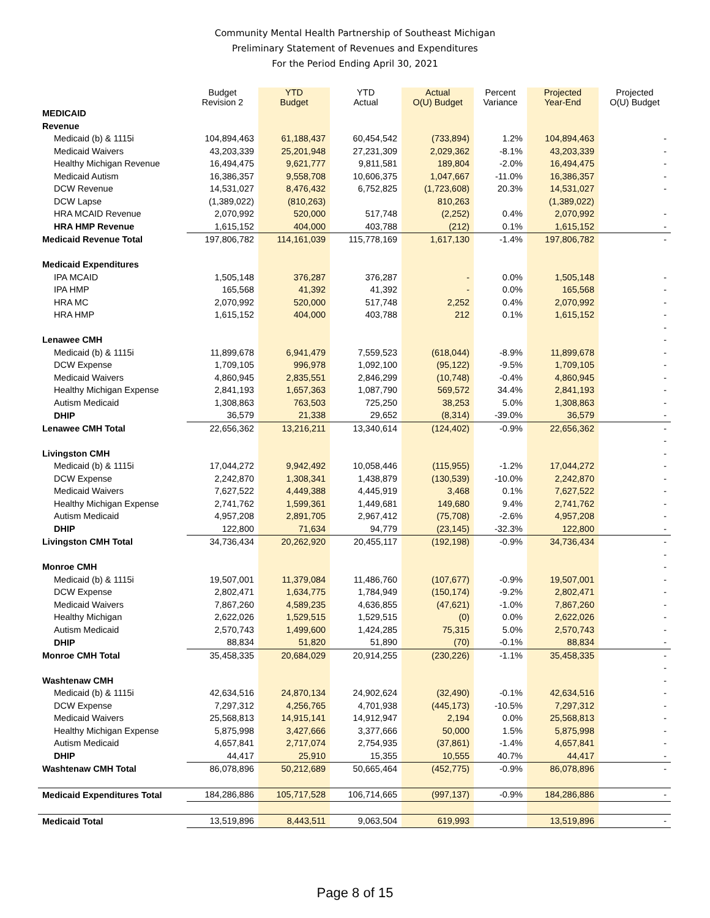Community Mental Health Partnership of Southeast Michigan
Preliminary Statement of Revenues and Expenditures
For the Period Ending April 30, 2021
| | Budget Revision 2 | YTD Budget | YTD Actual | Actual O(U) Budget | Percent Variance | Projected Year-End | Projected O(U) Budget |
| --- | --- | --- | --- | --- | --- | --- | --- |
| MEDICAID | | | | | | | |
| Revenue | | | | | | | |
| Medicaid (b) & 1115i | 104,894,463 | 61,188,437 | 60,454,542 | (733,894) | 1.2% | 104,894,463 | - |
| Medicaid Waivers | 43,203,339 | 25,201,948 | 27,231,309 | 2,029,362 | -8.1% | 43,203,339 | - |
| Healthy Michigan Revenue | 16,494,475 | 9,621,777 | 9,811,581 | 189,804 | -2.0% | 16,494,475 | - |
| Medicaid Autism | 16,386,357 | 9,558,708 | 10,606,375 | 1,047,667 | -11.0% | 16,386,357 | - |
| DCW Revenue | 14,531,027 | 8,476,432 | 6,752,825 | (1,723,608) | 20.3% | 14,531,027 | - |
| DCW Lapse | (1,389,022) | (810,263) | | 810,263 | | (1,389,022) | |
| HRA MCAID Revenue | 2,070,992 | 520,000 | 517,748 | (2,252) | 0.4% | 2,070,992 | - |
| HRA HMP Revenue | 1,615,152 | 404,000 | 403,788 | (212) | 0.1% | 1,615,152 | - |
| Medicaid Revenue Total | 197,806,782 | 114,161,039 | 115,778,169 | 1,617,130 | -1.4% | 197,806,782 | - |
| Medicaid Expenditures | | | | | | | |
| IPA MCAID | 1,505,148 | 376,287 | 376,287 | - | 0.0% | 1,505,148 | - |
| IPA HMP | 165,568 | 41,392 | 41,392 | - | 0.0% | 165,568 | - |
| HRA MC | 2,070,992 | 520,000 | 517,748 | 2,252 | 0.4% | 2,070,992 | - |
| HRA HMP | 1,615,152 | 404,000 | 403,788 | 212 | 0.1% | 1,615,152 | - |
| | | | | | | | - |
| Lenawee CMH | | | | | | | - |
| Medicaid (b) & 1115i | 11,899,678 | 6,941,479 | 7,559,523 | (618,044) | -8.9% | 11,899,678 | - |
| DCW Expense | 1,709,105 | 996,978 | 1,092,100 | (95,122) | -9.5% | 1,709,105 | - |
| Medicaid Waivers | 4,860,945 | 2,835,551 | 2,846,299 | (10,748) | -0.4% | 4,860,945 | - |
| Healthy Michigan Expense | 2,841,193 | 1,657,363 | 1,087,790 | 569,572 | 34.4% | 2,841,193 | - |
| Autism Medicaid | 1,308,863 | 763,503 | 725,250 | 38,253 | 5.0% | 1,308,863 | - |
| DHIP | 36,579 | 21,338 | 29,652 | (8,314) | -39.0% | 36,579 | - |
| Lenawee CMH Total | 22,656,362 | 13,216,211 | 13,340,614 | (124,402) | -0.9% | 22,656,362 | - |
| | | | | | | | - |
| Livingston CMH | | | | | | | - |
| Medicaid (b) & 1115i | 17,044,272 | 9,942,492 | 10,058,446 | (115,955) | -1.2% | 17,044,272 | - |
| DCW Expense | 2,242,870 | 1,308,341 | 1,438,879 | (130,539) | -10.0% | 2,242,870 | - |
| Medicaid Waivers | 7,627,522 | 4,449,388 | 4,445,919 | 3,468 | 0.1% | 7,627,522 | - |
| Healthy Michigan Expense | 2,741,762 | 1,599,361 | 1,449,681 | 149,680 | 9.4% | 2,741,762 | - |
| Autism Medicaid | 4,957,208 | 2,891,705 | 2,967,412 | (75,708) | -2.6% | 4,957,208 | - |
| DHIP | 122,800 | 71,634 | 94,779 | (23,145) | -32.3% | 122,800 | - |
| Livingston CMH Total | 34,736,434 | 20,262,920 | 20,455,117 | (192,198) | -0.9% | 34,736,434 | - |
| | | | | | | | - |
| Monroe CMH | | | | | | | - |
| Medicaid (b) & 1115i | 19,507,001 | 11,379,084 | 11,486,760 | (107,677) | -0.9% | 19,507,001 | - |
| DCW Expense | 2,802,471 | 1,634,775 | 1,784,949 | (150,174) | -9.2% | 2,802,471 | - |
| Medicaid Waivers | 7,867,260 | 4,589,235 | 4,636,855 | (47,621) | -1.0% | 7,867,260 | - |
| Healthy Michigan | 2,622,026 | 1,529,515 | 1,529,515 | (0) | 0.0% | 2,622,026 | - |
| Autism Medicaid | 2,570,743 | 1,499,600 | 1,424,285 | 75,315 | 5.0% | 2,570,743 | - |
| DHIP | 88,834 | 51,820 | 51,890 | (70) | -0.1% | 88,834 | - |
| Monroe CMH Total | 35,458,335 | 20,684,029 | 20,914,255 | (230,226) | -1.1% | 35,458,335 | - |
| | | | | | | | - |
| Washtenaw CMH | | | | | | | - |
| Medicaid (b) & 1115i | 42,634,516 | 24,870,134 | 24,902,624 | (32,490) | -0.1% | 42,634,516 | - |
| DCW Expense | 7,297,312 | 4,256,765 | 4,701,938 | (445,173) | -10.5% | 7,297,312 | - |
| Medicaid Waivers | 25,568,813 | 14,915,141 | 14,912,947 | 2,194 | 0.0% | 25,568,813 | - |
| Healthy Michigan Expense | 5,875,998 | 3,427,666 | 3,377,666 | 50,000 | 1.5% | 5,875,998 | - |
| Autism Medicaid | 4,657,841 | 2,717,074 | 2,754,935 | (37,861) | -1.4% | 4,657,841 | - |
| DHIP | 44,417 | 25,910 | 15,355 | 10,555 | 40.7% | 44,417 | - |
| Washtenaw CMH Total | 86,078,896 | 50,212,689 | 50,665,464 | (452,775) | -0.9% | 86,078,896 | - |
| Medicaid Expenditures Total | 184,286,886 | 105,717,528 | 106,714,665 | (997,137) | -0.9% | 184,286,886 | - |
| Medicaid Total | 13,519,896 | 8,443,511 | 9,063,504 | 619,993 | | 13,519,896 | - |
Page 8 of 15